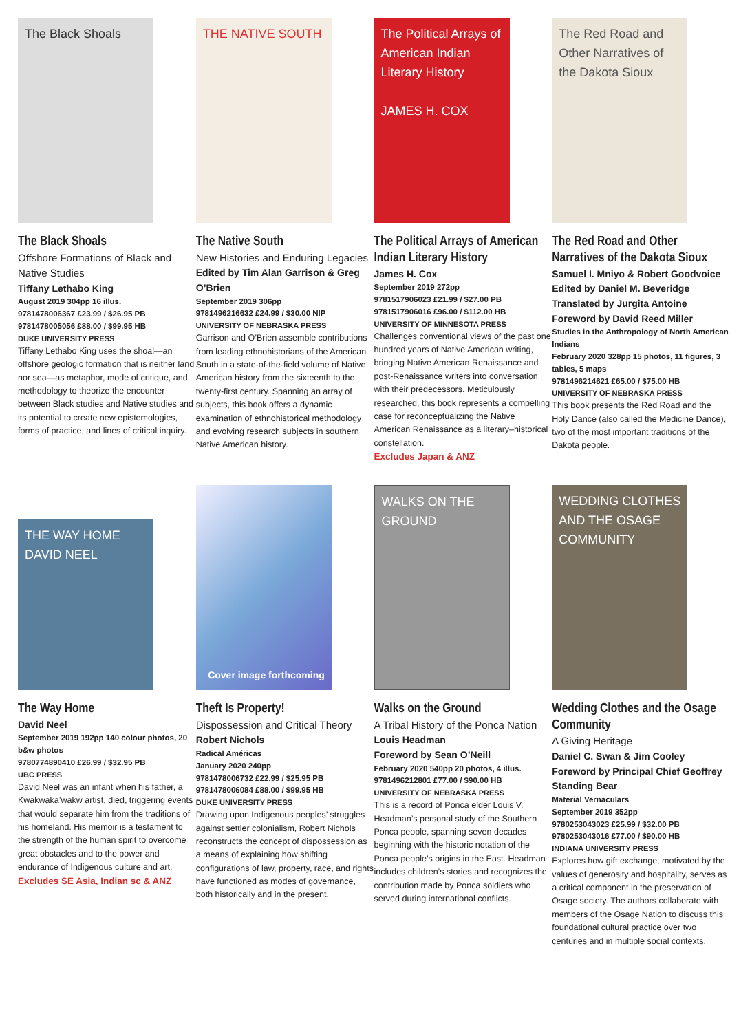The Black Shoals
The Black Shoals
Offshore Formations of Black and Native Studies
Tiffany Lethabo King
August 2019 304pp 16 illus.
9781478006367 £23.99 / $26.95 PB
9781478005056 £88.00 / $99.95 HB
DUKE UNIVERSITY PRESS
Tiffany Lethabo King uses the shoal—an offshore geologic formation that is neither land nor sea—as metaphor, mode of critique, and methodology to theorize the encounter between Black studies and Native studies and its potential to create new epistemologies, forms of practice, and lines of critical inquiry.
THE NATIVE SOUTH
The Native South
New Histories and Enduring Legacies
Edited by Tim Alan Garrison & Greg O’Brien
September 2019 306pp
9781496216632 £24.99 / $30.00 NIP
UNIVERSITY OF NEBRASKA PRESS
Garrison and O’Brien assemble contributions from leading ethnohistorians of the American South in a state-of-the-field volume of Native American history from the sixteenth to the twenty-first century. Spanning an array of subjects, this book offers a dynamic examination of ethnohistorical methodology and evolving research subjects in southern Native American history.
The Political Arrays of American Indian Literary History
JAMES H. COX
The Political Arrays of American Indian Literary History
James H. Cox
September 2019 272pp
9781517906023 £21.99 / $27.00 PB
9781517906016 £96.00 / $112.00 HB
UNIVERSITY OF MINNESOTA PRESS
Challenges conventional views of the past one hundred years of Native American writing, bringing Native American Renaissance and post-Renaissance writers into conversation with their predecessors. Meticulously researched, this book represents a compelling case for reconceptualizing the Native American Renaissance as a literary–historical constellation.
Excludes Japan & ANZ
The Red Road and Other Narratives of the Dakota Sioux
The Red Road and Other Narratives of the Dakota Sioux
Samuel I. Mniyo & Robert Goodvoice
Edited by Daniel M. Beveridge
Translated by Jurgita Antoine
Foreword by David Reed Miller
Studies in the Anthropology of North American Indians
February 2020 328pp 15 photos, 11 figures, 3 tables, 5 maps
9781496214621 £65.00 / $75.00 HB
UNIVERSITY OF NEBRASKA PRESS
This book presents the Red Road and the Holy Dance (also called the Medicine Dance), two of the most important traditions of the Dakota people.
THE WAY HOME
DAVID NEEL
The Way Home
David Neel
September 2019 192pp 140 colour photos, 20 b&w photos
9780774890410 £26.99 / $32.95 PB
UBC PRESS
David Neel was an infant when his father, a Kwakwaka’wakw artist, died, triggering events that would separate him from the traditions of his homeland. His memoir is a testament to the strength of the human spirit to overcome great obstacles and to the power and endurance of Indigenous culture and art.
Excludes SE Asia, Indian sc & ANZ
Cover image forthcoming
Theft Is Property!
Dispossession and Critical Theory
Robert Nichols
Radical Américas
January 2020 240pp
9781478006732 £22.99 / $25.95 PB
9781478006084 £88.00 / $99.95 HB
DUKE UNIVERSITY PRESS
Drawing upon Indigenous peoples’ struggles against settler colonialism, Robert Nichols reconstructs the concept of dispossession as a means of explaining how shifting configurations of law, property, race, and rights have functioned as modes of governance, both historically and in the present.
WALKS ON THE GROUND
Walks on the Ground
A Tribal History of the Ponca Nation
Louis Headman
Foreword by Sean O’Neill
February 2020 540pp 20 photos, 4 illus.
9781496212801 £77.00 / $90.00 HB
UNIVERSITY OF NEBRASKA PRESS
This is a record of Ponca elder Louis V. Headman’s personal study of the Southern Ponca people, spanning seven decades beginning with the historic notation of the Ponca people’s origins in the East. Headman includes children’s stories and recognizes the contribution made by Ponca soldiers who served during international conflicts.
WEDDING CLOTHES AND THE OSAGE COMMUNITY
Wedding Clothes and the Osage Community
A Giving Heritage
Daniel C. Swan & Jim Cooley
Foreword by Principal Chief Geoffrey Standing Bear
Material Vernaculars
September 2019 352pp
9780253043023 £25.99 / $32.00 PB
9780253043016 £77.00 / $90.00 HB
INDIANA UNIVERSITY PRESS
Explores how gift exchange, motivated by the values of generosity and hospitality, serves as a critical component in the preservation of Osage society. The authors collaborate with members of the Osage Nation to discuss this foundational cultural practice over two centuries and in multiple social contexts.